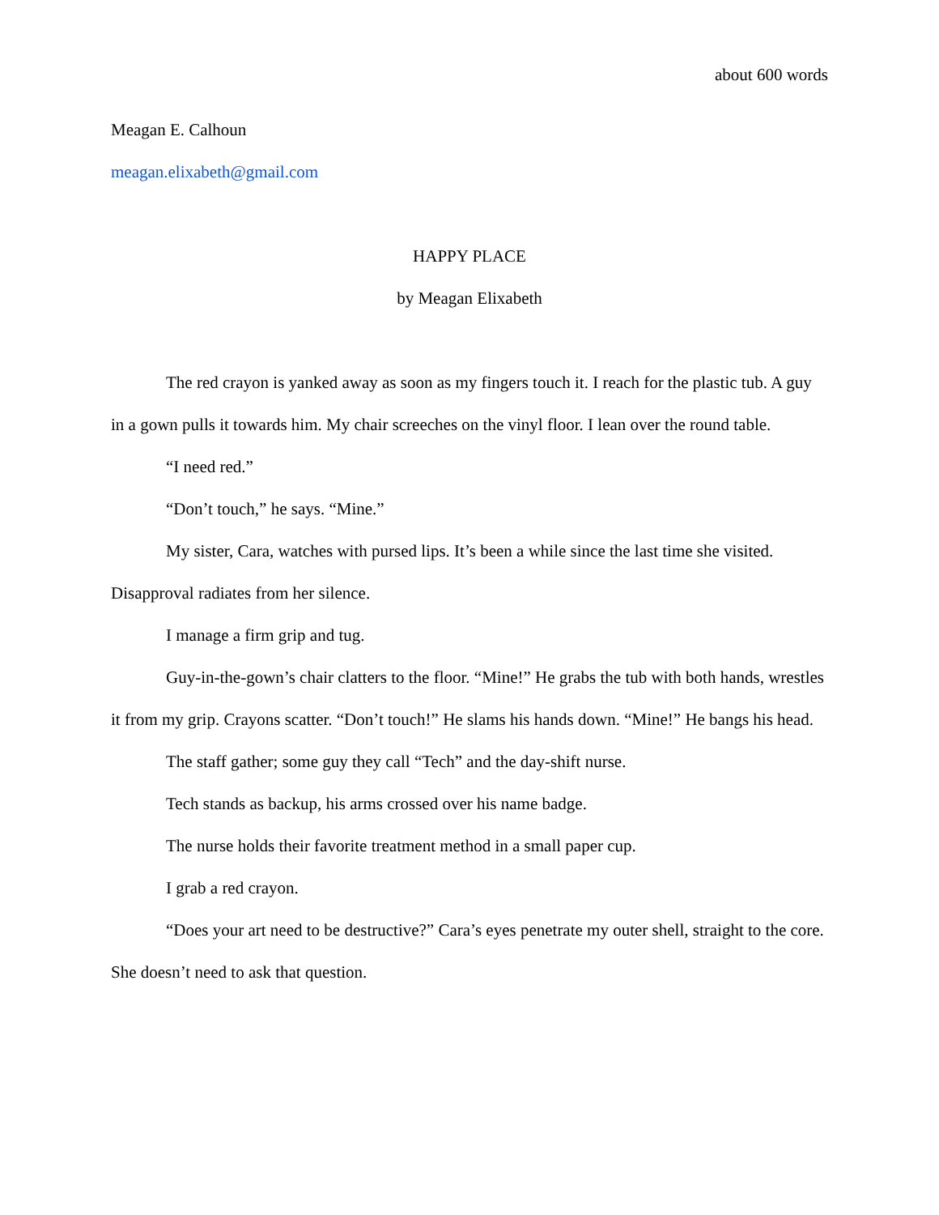about 600 words
Meagan E. Calhoun
meagan.elixabeth@gmail.com
HAPPY PLACE
by Meagan Elixabeth
The red crayon is yanked away as soon as my fingers touch it. I reach for the plastic tub. A guy in a gown pulls it towards him. My chair screeches on the vinyl floor. I lean over the round table.
“I need red.”
“Don’t touch,” he says. “Mine.”
My sister, Cara, watches with pursed lips. It’s been a while since the last time she visited. Disapproval radiates from her silence.
I manage a firm grip and tug.
Guy-in-the-gown’s chair clatters to the floor. “Mine!” He grabs the tub with both hands, wrestles it from my grip. Crayons scatter. “Don’t touch!” He slams his hands down. “Mine!” He bangs his head.
The staff gather; some guy they call “Tech” and the day-shift nurse.
Tech stands as backup, his arms crossed over his name badge.
The nurse holds their favorite treatment method in a small paper cup.
I grab a red crayon.
“Does your art need to be destructive?” Cara’s eyes penetrate my outer shell, straight to the core. She doesn’t need to ask that question.